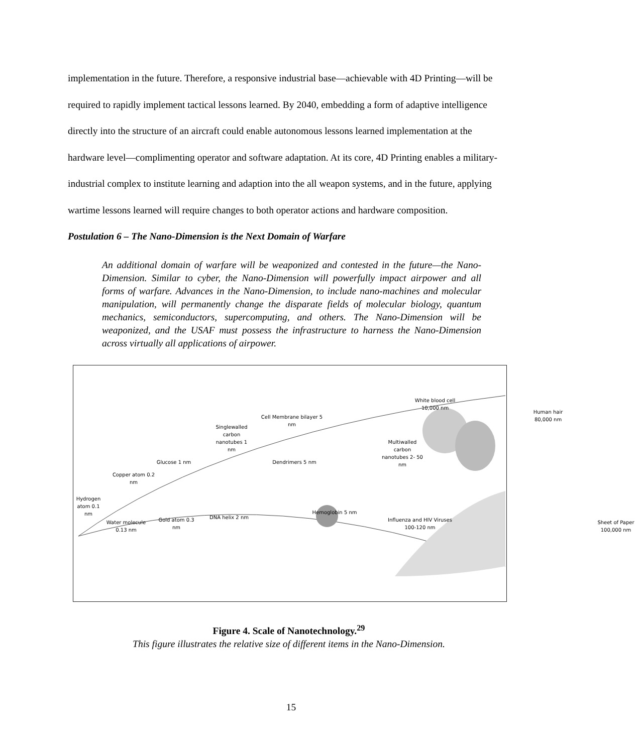implementation in the future. Therefore, a responsive industrial base—achievable with 4D Printing—will be required to rapidly implement tactical lessons learned. By 2040, embedding a form of adaptive intelligence directly into the structure of an aircraft could enable autonomous lessons learned implementation at the hardware level—complimenting operator and software adaptation. At its core, 4D Printing enables a military-industrial complex to institute learning and adaption into the all weapon systems, and in the future, applying wartime lessons learned will require changes to both operator actions and hardware composition.
Postulation 6 – The Nano-Dimension is the Next Domain of Warfare
An additional domain of warfare will be weaponized and contested in the future—the Nano-Dimension. Similar to cyber, the Nano-Dimension will powerfully impact airpower and all forms of warfare. Advances in the Nano-Dimension, to include nano-machines and molecular manipulation, will permanently change the disparate fields of molecular biology, quantum mechanics, semiconductors, supercomputing, and others. The Nano-Dimension will be weaponized, and the USAF must possess the infrastructure to harness the Nano-Dimension across virtually all applications of airpower.
Hydrogen atom 0.1 nm
Water molecule 0.13 nm
Copper atom 0.2 nm
Gold atom 0.3 nm
Glucose 1 nm
Singlewalled carbon nanotubes 1 nm
DNA helix 2 nm
Cell Membrane bilayer 5 nm
Dendrimers 5 nm
Hemoglobin 5 nm
Multiwalled carbon nanotubes 2- 50 nm
Influenza and HIV Viruses 100-120 nm
White blood cell 10,000 nm
Human hair 80,000 nm
Sheet of Paper 100,000 nm
Figure 4. Scale of Nanotechnology.<sup>29</sup>
This figure illustrates the relative size of different items in the Nano-Dimension.
15